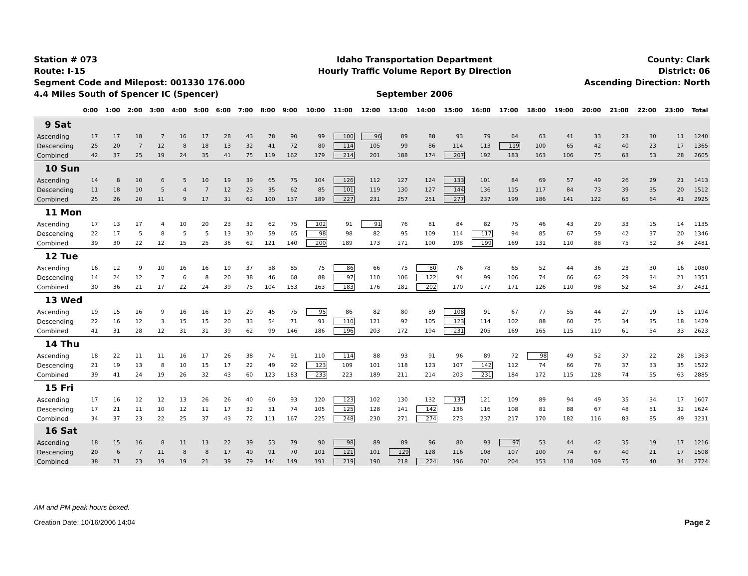Station # 073
Route: I-15
Segment Code and Milepost: 001330 176.000
4.4 Miles South of Spencer IC (Spencer)
Idaho Transportation Department
Hourly Traffic Volume Report By Direction
September 2006
County: Clark
District: 06
Ascending Direction: North
| | 0:00 | 1:00 | 2:00 | 3:00 | 4:00 | 5:00 | 6:00 | 7:00 | 8:00 | 9:00 | 10:00 | 11:00 | 12:00 | 13:00 | 14:00 | 15:00 | 16:00 | 17:00 | 18:00 | 19:00 | 20:00 | 21:00 | 22:00 | 23:00 | Total |
| --- | --- | --- | --- | --- | --- | --- | --- | --- | --- | --- | --- | --- | --- | --- | --- | --- | --- | --- | --- | --- | --- | --- | --- | --- | --- |
| 9 Sat | | | | | | | | | | | | | | | | | | | | | | | | | |
| Ascending | 17 | 17 | 18 | 7 | 16 | 17 | 28 | 43 | 78 | 90 | 99 | 100 | 96 | 89 | 88 | 93 | 79 | 64 | 63 | 41 | 33 | 23 | 30 | 11 | 1240 |
| Descending | 25 | 20 | 7 | 12 | 8 | 18 | 13 | 32 | 41 | 72 | 80 | 114 | 105 | 99 | 86 | 114 | 113 | 119 | 100 | 65 | 42 | 40 | 23 | 17 | 1365 |
| Combined | 42 | 37 | 25 | 19 | 24 | 35 | 41 | 75 | 119 | 162 | 179 | 214 | 201 | 188 | 174 | 207 | 192 | 183 | 163 | 106 | 75 | 63 | 53 | 28 | 2605 |
| 10 Sun | | | | | | | | | | | | | | | | | | | | | | | | | |
| Ascending | 14 | 8 | 10 | 6 | 5 | 10 | 19 | 39 | 65 | 75 | 104 | 126 | 112 | 127 | 124 | 133 | 101 | 84 | 69 | 57 | 49 | 26 | 29 | 21 | 1413 |
| Descending | 11 | 18 | 10 | 5 | 4 | 7 | 12 | 23 | 35 | 62 | 85 | 101 | 119 | 130 | 127 | 144 | 136 | 115 | 117 | 84 | 73 | 39 | 35 | 20 | 1512 |
| Combined | 25 | 26 | 20 | 11 | 9 | 17 | 31 | 62 | 100 | 137 | 189 | 227 | 231 | 257 | 251 | 277 | 237 | 199 | 186 | 141 | 122 | 65 | 64 | 41 | 2925 |
| 11 Mon | | | | | | | | | | | | | | | | | | | | | | | | | |
| Ascending | 17 | 13 | 17 | 4 | 10 | 20 | 23 | 32 | 62 | 75 | 102 | 91 | 91 | 76 | 81 | 84 | 82 | 75 | 46 | 43 | 29 | 33 | 15 | 14 | 1135 |
| Descending | 22 | 17 | 5 | 8 | 5 | 5 | 13 | 30 | 59 | 65 | 98 | 98 | 82 | 95 | 109 | 114 | 117 | 94 | 85 | 67 | 59 | 42 | 37 | 20 | 1346 |
| Combined | 39 | 30 | 22 | 12 | 15 | 25 | 36 | 62 | 121 | 140 | 200 | 189 | 173 | 171 | 190 | 198 | 199 | 169 | 131 | 110 | 88 | 75 | 52 | 34 | 2481 |
| 12 Tue | | | | | | | | | | | | | | | | | | | | | | | | | |
| Ascending | 16 | 12 | 9 | 10 | 16 | 16 | 19 | 37 | 58 | 85 | 75 | 86 | 66 | 75 | 80 | 76 | 78 | 65 | 52 | 44 | 36 | 23 | 30 | 16 | 1080 |
| Descending | 14 | 24 | 12 | 7 | 6 | 8 | 20 | 38 | 46 | 68 | 88 | 97 | 110 | 106 | 122 | 94 | 99 | 106 | 74 | 66 | 62 | 29 | 34 | 21 | 1351 |
| Combined | 30 | 36 | 21 | 17 | 22 | 24 | 39 | 75 | 104 | 153 | 163 | 183 | 176 | 181 | 202 | 170 | 177 | 171 | 126 | 110 | 98 | 52 | 64 | 37 | 2431 |
| 13 Wed | | | | | | | | | | | | | | | | | | | | | | | | | |
| Ascending | 19 | 15 | 16 | 9 | 16 | 16 | 19 | 29 | 45 | 75 | 95 | 86 | 82 | 80 | 89 | 108 | 91 | 67 | 77 | 55 | 44 | 27 | 19 | 15 | 1194 |
| Descending | 22 | 16 | 12 | 3 | 15 | 15 | 20 | 33 | 54 | 71 | 91 | 110 | 121 | 92 | 105 | 123 | 114 | 102 | 88 | 60 | 75 | 34 | 35 | 18 | 1429 |
| Combined | 41 | 31 | 28 | 12 | 31 | 31 | 39 | 62 | 99 | 146 | 186 | 196 | 203 | 172 | 194 | 231 | 205 | 169 | 165 | 115 | 119 | 61 | 54 | 33 | 2623 |
| 14 Thu | | | | | | | | | | | | | | | | | | | | | | | | | |
| Ascending | 18 | 22 | 11 | 11 | 16 | 17 | 26 | 38 | 74 | 91 | 110 | 114 | 88 | 93 | 91 | 96 | 89 | 72 | 98 | 49 | 52 | 37 | 22 | 28 | 1363 |
| Descending | 21 | 19 | 13 | 8 | 10 | 15 | 17 | 22 | 49 | 92 | 123 | 109 | 101 | 118 | 123 | 107 | 142 | 112 | 74 | 66 | 76 | 37 | 33 | 35 | 1522 |
| Combined | 39 | 41 | 24 | 19 | 26 | 32 | 43 | 60 | 123 | 183 | 233 | 223 | 189 | 211 | 214 | 203 | 231 | 184 | 172 | 115 | 128 | 74 | 55 | 63 | 2885 |
| 15 Fri | | | | | | | | | | | | | | | | | | | | | | | | | |
| Ascending | 17 | 16 | 12 | 12 | 13 | 26 | 26 | 40 | 60 | 93 | 120 | 123 | 102 | 130 | 132 | 137 | 121 | 109 | 89 | 94 | 49 | 35 | 34 | 17 | 1607 |
| Descending | 17 | 21 | 11 | 10 | 12 | 11 | 17 | 32 | 51 | 74 | 105 | 125 | 128 | 141 | 142 | 136 | 116 | 108 | 81 | 88 | 67 | 48 | 51 | 32 | 1624 |
| Combined | 34 | 37 | 23 | 22 | 25 | 37 | 43 | 72 | 111 | 167 | 225 | 248 | 230 | 271 | 274 | 273 | 237 | 217 | 170 | 182 | 116 | 83 | 85 | 49 | 3231 |
| 16 Sat | | | | | | | | | | | | | | | | | | | | | | | | | |
| Ascending | 18 | 15 | 16 | 8 | 11 | 13 | 22 | 39 | 53 | 79 | 90 | 98 | 89 | 89 | 96 | 80 | 93 | 97 | 53 | 44 | 42 | 35 | 19 | 17 | 1216 |
| Descending | 20 | 6 | 7 | 11 | 8 | 8 | 17 | 40 | 91 | 70 | 101 | 121 | 101 | 129 | 128 | 116 | 108 | 107 | 100 | 74 | 67 | 40 | 21 | 17 | 1508 |
| Combined | 38 | 21 | 23 | 19 | 19 | 21 | 39 | 79 | 144 | 149 | 191 | 219 | 190 | 218 | 224 | 196 | 201 | 204 | 153 | 118 | 109 | 75 | 40 | 34 | 2724 |
AM and PM peak hours boxed.
Creation Date: 10/16/2006 14:04
Page 2